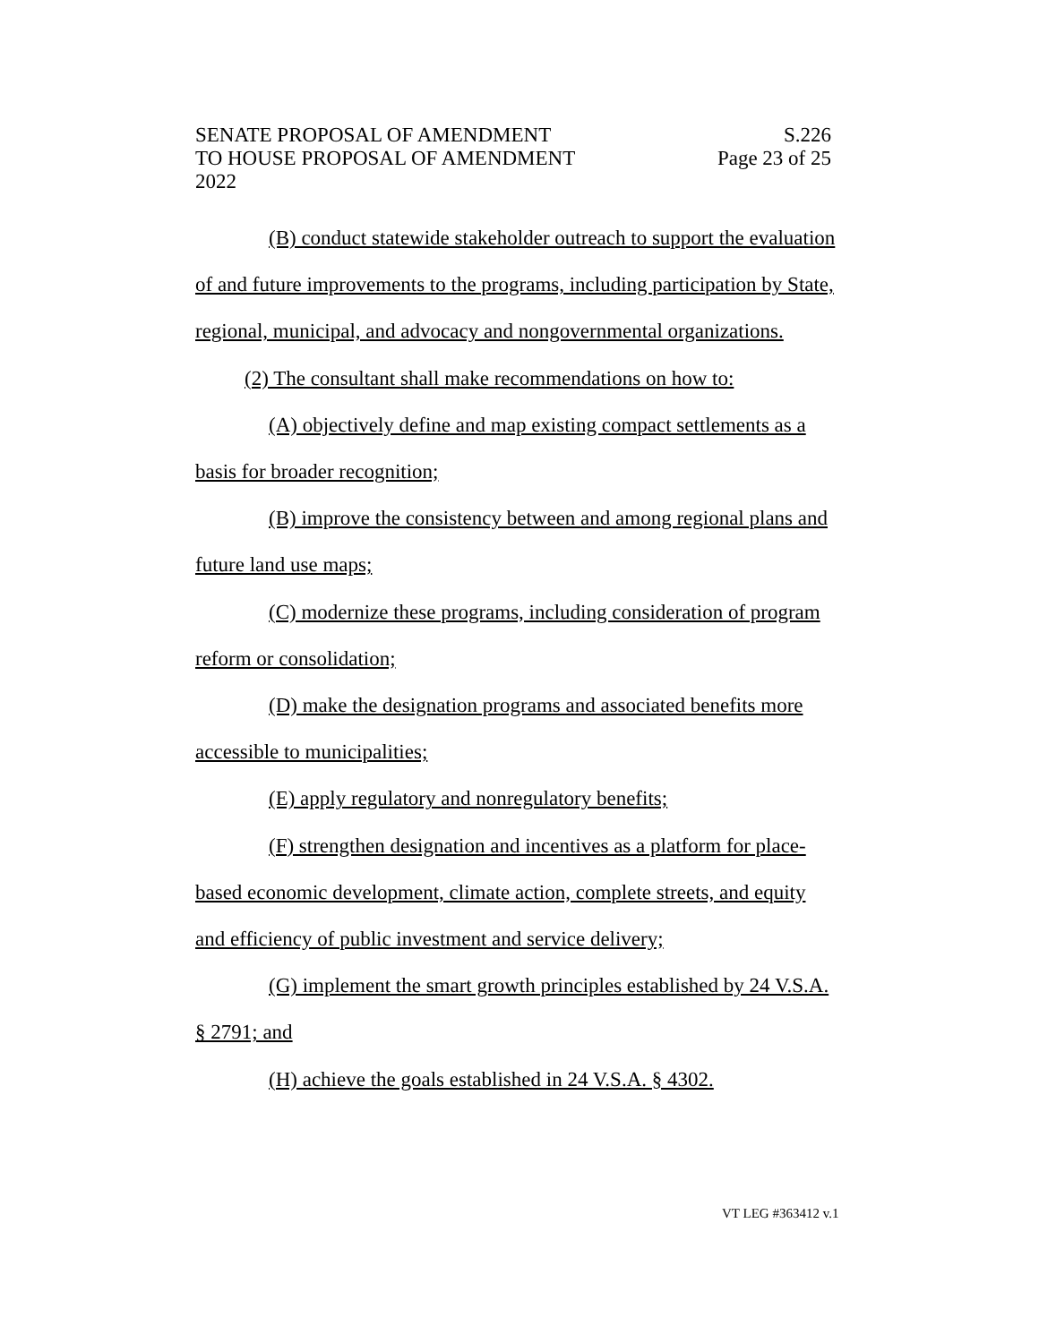SENATE PROPOSAL OF AMENDMENT S.226
TO HOUSE PROPOSAL OF AMENDMENT Page 23 of 25
2022
(B) conduct statewide stakeholder outreach to support the evaluation of and future improvements to the programs, including participation by State, regional, municipal, and advocacy and nongovernmental organizations.
(2) The consultant shall make recommendations on how to:
(A) objectively define and map existing compact settlements as a basis for broader recognition;
(B) improve the consistency between and among regional plans and future land use maps;
(C) modernize these programs, including consideration of program reform or consolidation;
(D) make the designation programs and associated benefits more accessible to municipalities;
(E) apply regulatory and nonregulatory benefits;
(F) strengthen designation and incentives as a platform for place-based economic development, climate action, complete streets, and equity and efficiency of public investment and service delivery;
(G) implement the smart growth principles established by 24 V.S.A. § 2791; and
(H) achieve the goals established in 24 V.S.A. § 4302.
VT LEG #363412 v.1